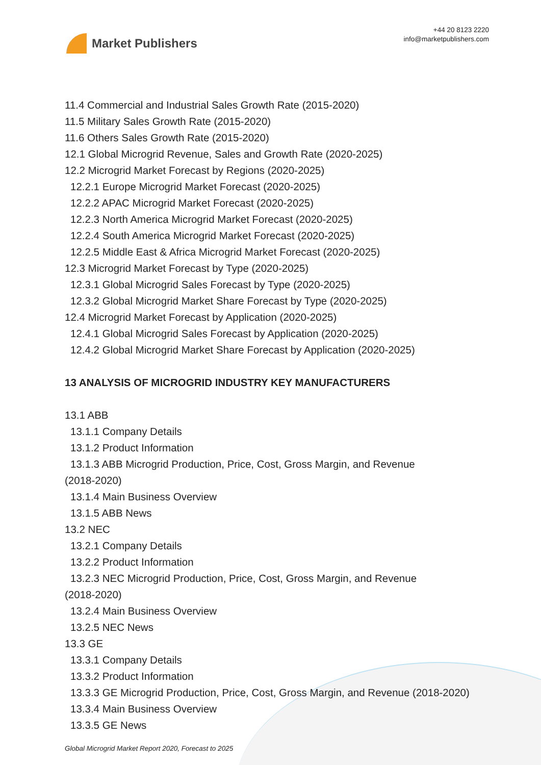Market Publishers
+44 20 8123 2220
info@marketpublishers.com
11.4 Commercial and Industrial Sales Growth Rate (2015-2020)
11.5 Military Sales Growth Rate (2015-2020)
11.6 Others Sales Growth Rate (2015-2020)
12.1 Global Microgrid Revenue, Sales and Growth Rate (2020-2025)
12.2 Microgrid Market Forecast by Regions (2020-2025)
12.2.1 Europe Microgrid Market Forecast (2020-2025)
12.2.2 APAC Microgrid Market Forecast (2020-2025)
12.2.3 North America Microgrid Market Forecast (2020-2025)
12.2.4 South America Microgrid Market Forecast (2020-2025)
12.2.5 Middle East & Africa Microgrid Market Forecast (2020-2025)
12.3 Microgrid Market Forecast by Type (2020-2025)
12.3.1 Global Microgrid Sales Forecast by Type (2020-2025)
12.3.2 Global Microgrid Market Share Forecast by Type (2020-2025)
12.4 Microgrid Market Forecast by Application (2020-2025)
12.4.1 Global Microgrid Sales Forecast by Application (2020-2025)
12.4.2 Global Microgrid Market Share Forecast by Application (2020-2025)
13 ANALYSIS OF MICROGRID INDUSTRY KEY MANUFACTURERS
13.1 ABB
13.1.1 Company Details
13.1.2 Product Information
13.1.3 ABB Microgrid Production, Price, Cost, Gross Margin, and Revenue
(2018-2020)
13.1.4 Main Business Overview
13.1.5 ABB News
13.2 NEC
13.2.1 Company Details
13.2.2 Product Information
13.2.3 NEC Microgrid Production, Price, Cost, Gross Margin, and Revenue
(2018-2020)
13.2.4 Main Business Overview
13.2.5 NEC News
13.3 GE
13.3.1 Company Details
13.3.2 Product Information
13.3.3 GE Microgrid Production, Price, Cost, Gross Margin, and Revenue (2018-2020)
13.3.4 Main Business Overview
13.3.5 GE News
Global Microgrid Market Report 2020, Forecast to 2025